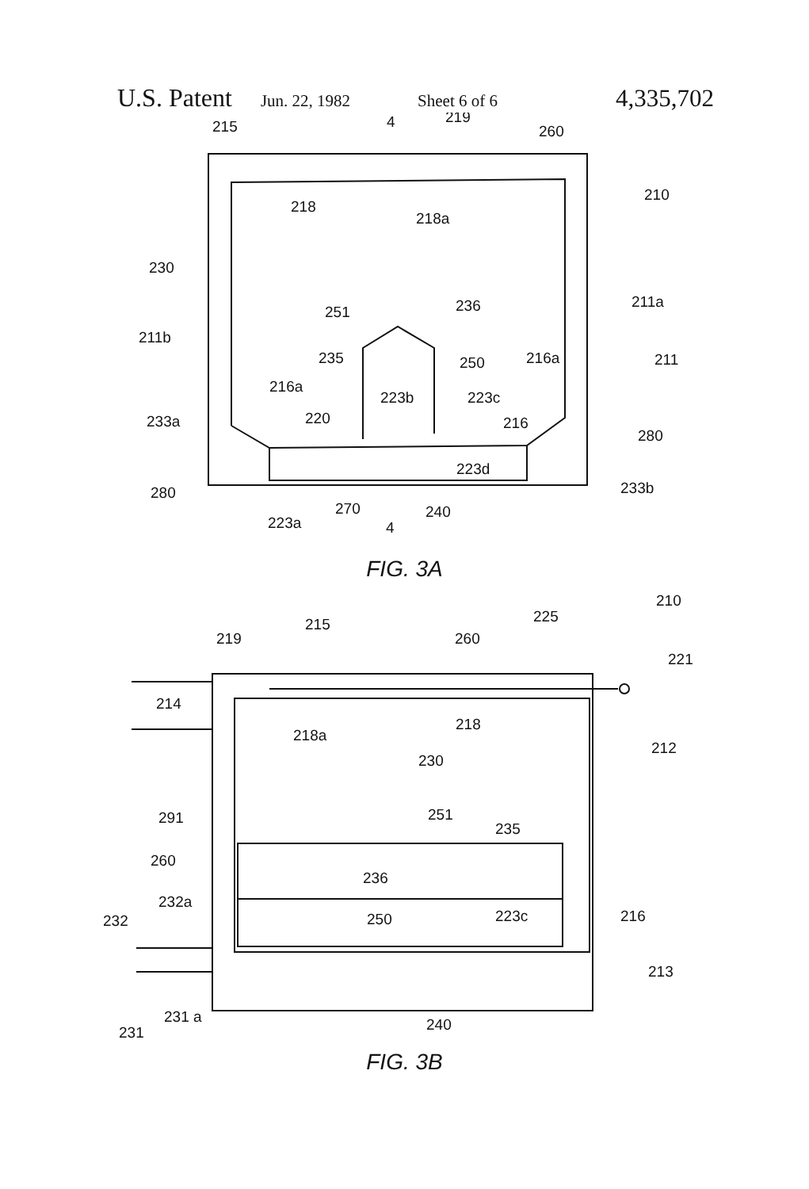U.S. Patent Jun. 22, 1982 Sheet 6 of 6 4,335,702
215
4
219
260
218
218a
210
230
251
236
211a
211b
235
250
216a
211
216a
223b
223c
233a
220
216
280
223d
280
233b
270
240
223a
4
FIG. 3A
215
219
260
225
210
221
214
218a
218
230
212
291
251
235
260
236
232a
232
250
223c
216
213
231 a
231
240
FIG. 3B